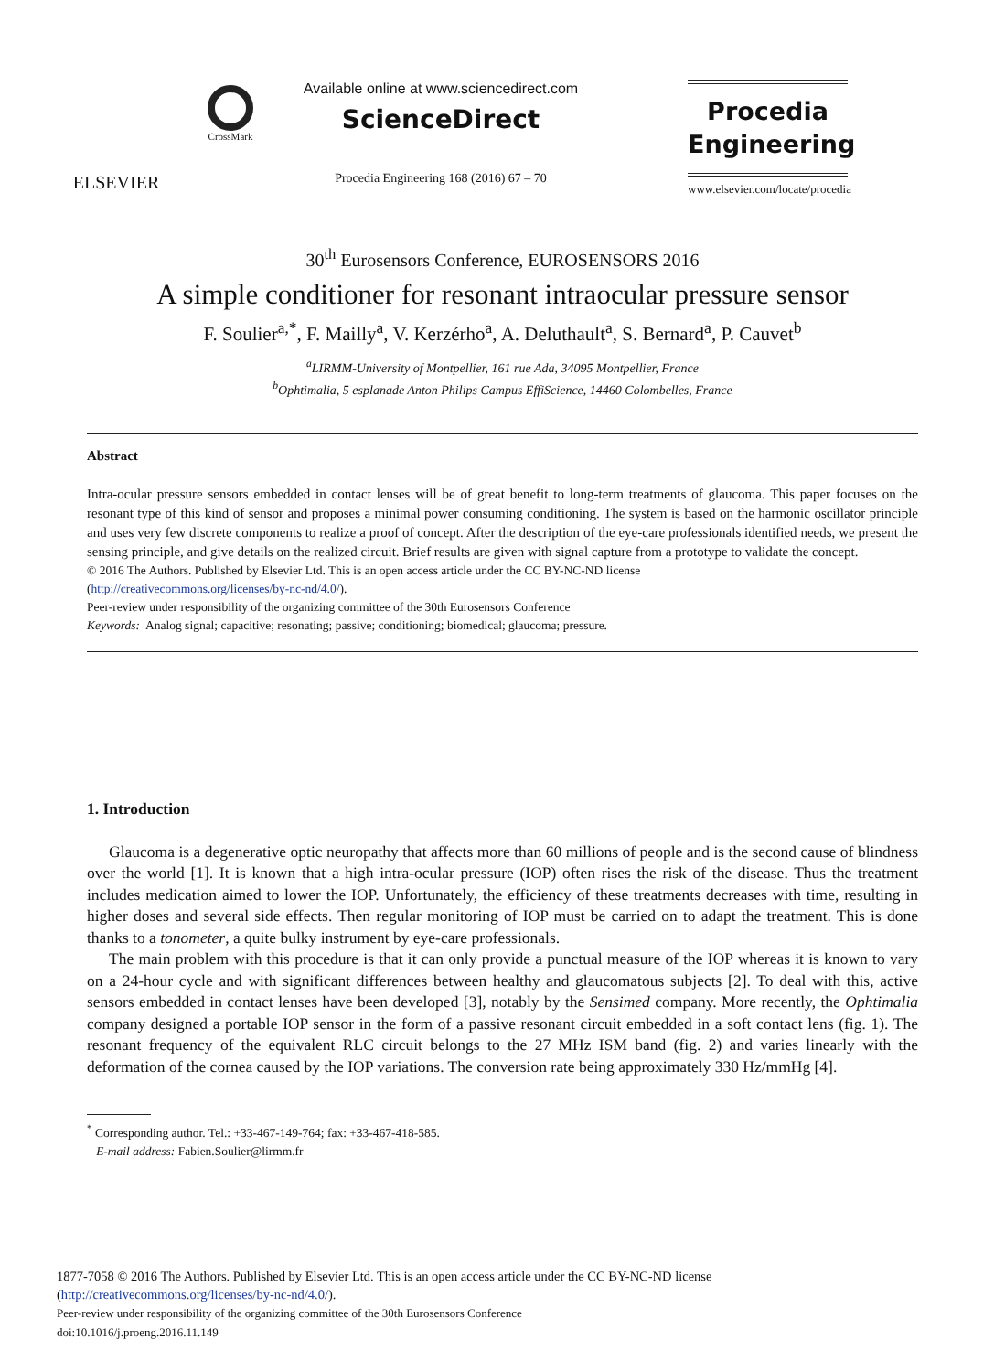ELSEVIER
CrossMark
Available online at www.sciencedirect.com
ScienceDirect
Procedia Engineering 168 (2016) 67 – 70
Procedia
Engineering
www.elsevier.com/locate/procedia
30<sup>th</sup> Eurosensors Conference, EUROSENSORS 2016
A simple conditioner for resonant intraocular pressure sensor
F. Soulier<sup>a,*</sup>, F. Mailly<sup>a</sup>, V. Kerzérho<sup>a</sup>, A. Deluthault<sup>a</sup>, S. Bernard<sup>a</sup>, P. Cauvet<sup>b</sup>
<sup>a</sup> LIRMM-University of Montpellier, 161 rue Ada, 34095 Montpellier, France
<sup>b</sup> Ophtimalia, 5 esplanade Anton Philips Campus EffiScience, 14460 Colombelles, France
Abstract
Intra-ocular pressure sensors embedded in contact lenses will be of great benefit to long-term treatments of glaucoma. This paper focuses on the resonant type of this kind of sensor and proposes a minimal power consuming conditioning. The system is based on the harmonic oscillator principle and uses very few discrete components to realize a proof of concept. After the description of the eye-care professionals identified needs, we present the sensing principle, and give details on the realized circuit. Brief results are given with signal capture from a prototype to validate the concept.
© 2016 The Authors. Published by Elsevier Ltd. This is an open access article under the CC BY-NC-ND license
(http://creativecommons.org/licenses/by-nc-nd/4.0/).
Peer-review under responsibility of the organizing committee of the 30th Eurosensors Conference
Keywords: Analog signal; capacitive; resonating; passive; conditioning; biomedical; glaucoma; pressure.
1. Introduction
Glaucoma is a degenerative optic neuropathy that affects more than 60 millions of people and is the second cause of blindness over the world [1]. It is known that a high intra-ocular pressure (IOP) often rises the risk of the disease. Thus the treatment includes medication aimed to lower the IOP. Unfortunately, the efficiency of these treatments decreases with time, resulting in higher doses and several side effects. Then regular monitoring of IOP must be carried on to adapt the treatment. This is done thanks to a tonometer, a quite bulky instrument by eye-care professionals.
The main problem with this procedure is that it can only provide a punctual measure of the IOP whereas it is known to vary on a 24-hour cycle and with significant differences between healthy and glaucomatous subjects [2]. To deal with this, active sensors embedded in contact lenses have been developed [3], notably by the Sensimed company. More recently, the Ophtimalia company designed a portable IOP sensor in the form of a passive resonant circuit embedded in a soft contact lens (fig. 1). The resonant frequency of the equivalent RLC circuit belongs to the 27 MHz ISM band (fig. 2) and varies linearly with the deformation of the cornea caused by the IOP variations. The conversion rate being approximately 330 Hz/mmHg [4].
<sup>*</sup> Corresponding author. Tel.: +33-467-149-764; fax: +33-467-418-585.
E-mail address: Fabien.Soulier@lirmm.fr
1877-7058 © 2016 The Authors. Published by Elsevier Ltd. This is an open access article under the CC BY-NC-ND license
(http://creativecommons.org/licenses/by-nc-nd/4.0/).
Peer-review under responsibility of the organizing committee of the 30th Eurosensors Conference
doi:10.1016/j.proeng.2016.11.149